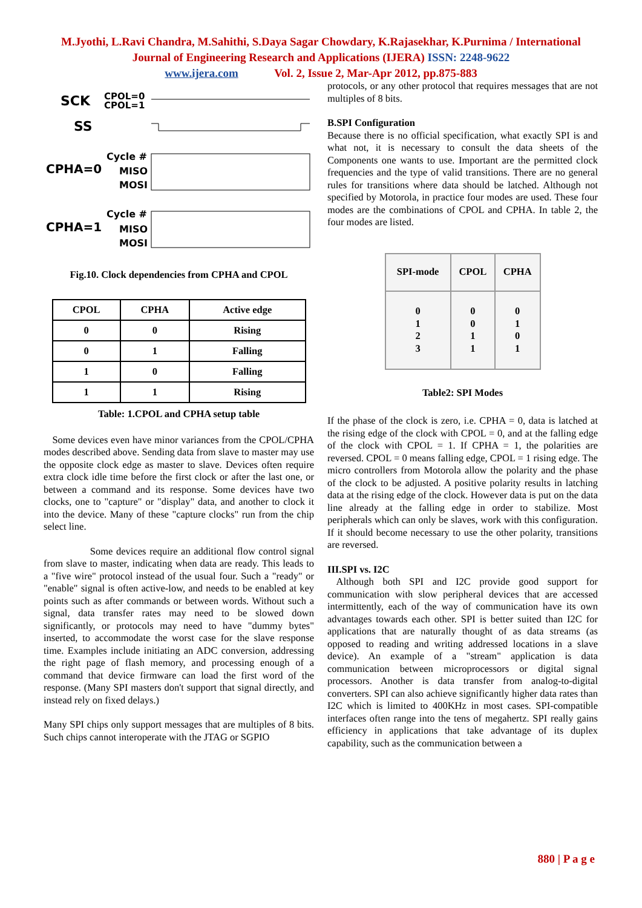M.Jyothi, L.Ravi Chandra, M.Sahithi, S.Daya Sagar Chowdary, K.Rajasekhar, K.Purnima / International
Journal of Engineering Research and Applications (IJERA) ISSN: 2248-9622
www.ijera.com Vol. 2, Issue 2, Mar-Apr 2012, pp.875-883
SCK
CPOL=0
CPOL=1
SS
Cycle #
CPHA=0
MISO
MOSI
Cycle #
CPHA=1
MISO
MOSI
Fig.10. Clock dependencies from CPHA and CPOL
| CPOL | CPHA | Active edge |
| --- | --- | --- |
| 0 | 0 | Rising |
| 0 | 1 | Falling |
| 1 | 0 | Falling |
| 1 | 1 | Rising |
Table: 1.CPOL and CPHA setup table
Some devices even have minor variances from the CPOL/CPHA modes described above. Sending data from slave to master may use the opposite clock edge as master to slave. Devices often require extra clock idle time before the first clock or after the last one, or between a command and its response. Some devices have two clocks, one to "capture" or "display" data, and another to clock it into the device. Many of these "capture clocks" run from the chip select line.
Some devices require an additional flow control signal from slave to master, indicating when data are ready. This leads to a "five wire" protocol instead of the usual four. Such a "ready" or "enable" signal is often active-low, and needs to be enabled at key points such as after commands or between words. Without such a signal, data transfer rates may need to be slowed down significantly, or protocols may need to have "dummy bytes" inserted, to accommodate the worst case for the slave response time. Examples include initiating an ADC conversion, addressing the right page of flash memory, and processing enough of a command that device firmware can load the first word of the response. (Many SPI masters don't support that signal directly, and instead rely on fixed delays.)
Many SPI chips only support messages that are multiples of 8 bits. Such chips cannot interoperate with the JTAG or SGPIO
protocols, or any other protocol that requires messages that are not multiples of 8 bits.
B.SPI Configuration
Because there is no official specification, what exactly SPI is and what not, it is necessary to consult the data sheets of the Components one wants to use. Important are the permitted clock frequencies and the type of valid transitions. There are no general rules for transitions where data should be latched. Although not specified by Motorola, in practice four modes are used. These four modes are the combinations of CPOL and CPHA. In table 2, the four modes are listed.
| SPI-mode | CPOL | CPHA |
| --- | --- | --- |
| 0 1 2 3 | 0 0 1 1 | 0 1 0 1 |
Table2: SPI Modes
If the phase of the clock is zero, i.e. CPHA = 0, data is latched at the rising edge of the clock with CPOL = 0, and at the falling edge of the clock with CPOL = 1. If CPHA = 1, the polarities are reversed. CPOL = 0 means falling edge, CPOL = 1 rising edge. The micro controllers from Motorola allow the polarity and the phase of the clock to be adjusted. A positive polarity results in latching data at the rising edge of the clock. However data is put on the data line already at the falling edge in order to stabilize. Most peripherals which can only be slaves, work with this configuration. If it should become necessary to use the other polarity, transitions are reversed.
III.SPI vs. I2C
Although both SPI and I2C provide good support for communication with slow peripheral devices that are accessed intermittently, each of the way of communication have its own advantages towards each other. SPI is better suited than I2C for applications that are naturally thought of as data streams (as opposed to reading and writing addressed locations in a slave device). An example of a "stream" application is data communication between microprocessors or digital signal processors. Another is data transfer from analog-to-digital converters. SPI can also achieve significantly higher data rates than I2C which is limited to 400KHz in most cases. SPI-compatible interfaces often range into the tens of megahertz. SPI really gains efficiency in applications that take advantage of its duplex capability, such as the communication between a
880 | P a g e